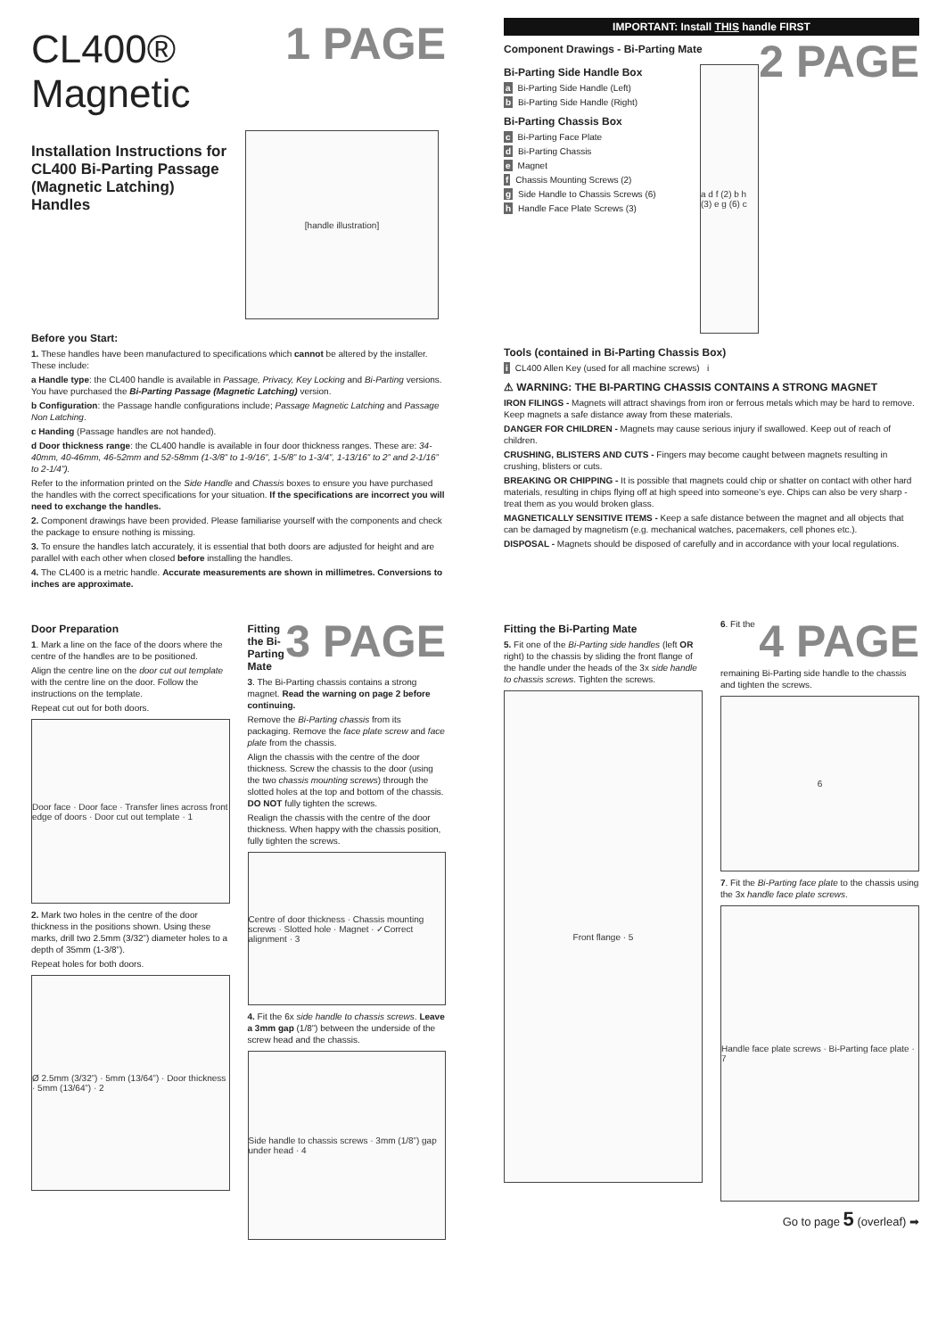1 PAGE
CL400® Magnetic
Installation Instructions for CL400 Bi-Parting Passage (Magnetic Latching) Handles
[handle illustration]
Before you Start:
1. These handles have been manufactured to specifications which cannot be altered by the installer. These include:
a Handle type: the CL400 handle is available in Passage, Privacy, Key Locking and Bi-Parting versions. You have purchased the Bi-Parting Passage (Magnetic Latching) version.
b Configuration: the Passage handle configurations include; Passage Magnetic Latching and Passage Non Latching.
c Handing (Passage handles are not handed).
d Door thickness range: the CL400 handle is available in four door thickness ranges. These are: 34-40mm, 40-46mm, 46-52mm and 52-58mm (1-3/8” to 1-9/16”, 1-5/8” to 1-3/4”, 1-13/16” to 2” and 2-1/16” to 2-1/4”).
Refer to the information printed on the Side Handle and Chassis boxes to ensure you have purchased the handles with the correct specifications for your situation. If the specifications are incorrect you will need to exchange the handles.
2. Component drawings have been provided. Please familiarise yourself with the components and check the package to ensure nothing is missing.
3. To ensure the handles latch accurately, it is essential that both doors are adjusted for height and are parallel with each other when closed before installing the handles.
4. The CL400 is a metric handle. Accurate measurements are shown in millimetres. Conversions to inches are approximate.
IMPORTANT: Install THIS handle FIRST
2 PAGE
Component Drawings - Bi-Parting Mate
Bi-Parting Side Handle Box
a Bi-Parting Side Handle (Left)
b Bi-Parting Side Handle (Right)
Bi-Parting Chassis Box
c Bi-Parting Face Plate
d Bi-Parting Chassis
e Magnet
f Chassis Mounting Screws (2)
g Side Handle to Chassis Screws (6)
h Handle Face Plate Screws (3)
a d f (2) b h (3) e g (6) c
Tools (contained in Bi-Parting Chassis Box)
i CL400 Allen Key (used for all machine screws) i
⚠ WARNING: THE BI-PARTING CHASSIS CONTAINS A STRONG MAGNET
IRON FILINGS - Magnets will attract shavings from iron or ferrous metals which may be hard to remove. Keep magnets a safe distance away from these materials.
DANGER FOR CHILDREN - Magnets may cause serious injury if swallowed. Keep out of reach of children.
CRUSHING, BLISTERS AND CUTS - Fingers may become caught between magnets resulting in crushing, blisters or cuts.
BREAKING OR CHIPPING - It is possible that magnets could chip or shatter on contact with other hard materials, resulting in chips flying off at high speed into someone’s eye. Chips can also be very sharp - treat them as you would broken glass.
MAGNETICALLY SENSITIVE ITEMS - Keep a safe distance between the magnet and all objects that can be damaged by magnetism (e.g. mechanical watches, pacemakers, cell phones etc.).
DISPOSAL - Magnets should be disposed of carefully and in accordance with your local regulations.
Door Preparation
1. Mark a line on the face of the doors where the centre of the handles are to be positioned.
Align the centre line on the door cut out template with the centre line on the door. Follow the instructions on the template.
Repeat cut out for both doors.
Door face · Door face · Transfer lines across front edge of doors · Door cut out template · 1
2. Mark two holes in the centre of the door thickness in the positions shown. Using these marks, drill two 2.5mm (3/32”) diameter holes to a depth of 35mm (1-3/8”).
Repeat holes for both doors.
Ø 2.5mm (3/32”) · 5mm (13/64”) · Door thickness · 5mm (13/64”) · 2
3 PAGE
Fitting the Bi-Parting Mate
3. The Bi-Parting chassis contains a strong magnet. Read the warning on page 2 before continuing.
Remove the Bi-Parting chassis from its packaging. Remove the face plate screw and face plate from the chassis.
Align the chassis with the centre of the door thickness. Screw the chassis to the door (using the two chassis mounting screws) through the slotted holes at the top and bottom of the chassis. DO NOT fully tighten the screws.
Realign the chassis with the centre of the door thickness. When happy with the chassis position, fully tighten the screws.
Centre of door thickness · Chassis mounting screws · Slotted hole · Magnet · ✓Correct alignment · 3
4. Fit the 6x side handle to chassis screws. Leave a 3mm gap (1/8”) between the underside of the screw head and the chassis.
Side handle to chassis screws · 3mm (1/8”) gap under head · 4
Fitting the Bi-Parting Mate
5. Fit one of the Bi-Parting side handles (left OR right) to the chassis by sliding the front flange of the handle under the heads of the 3x side handle to chassis screws. Tighten the screws.
Front flange · 5
4 PAGE
6. Fit the remaining Bi-Parting side handle to the chassis and tighten the screws.
6
7. Fit the Bi-Parting face plate to the chassis using the 3x handle face plate screws.
Handle face plate screws · Bi-Parting face plate · 7
Go to page 5 (overleaf) ➡